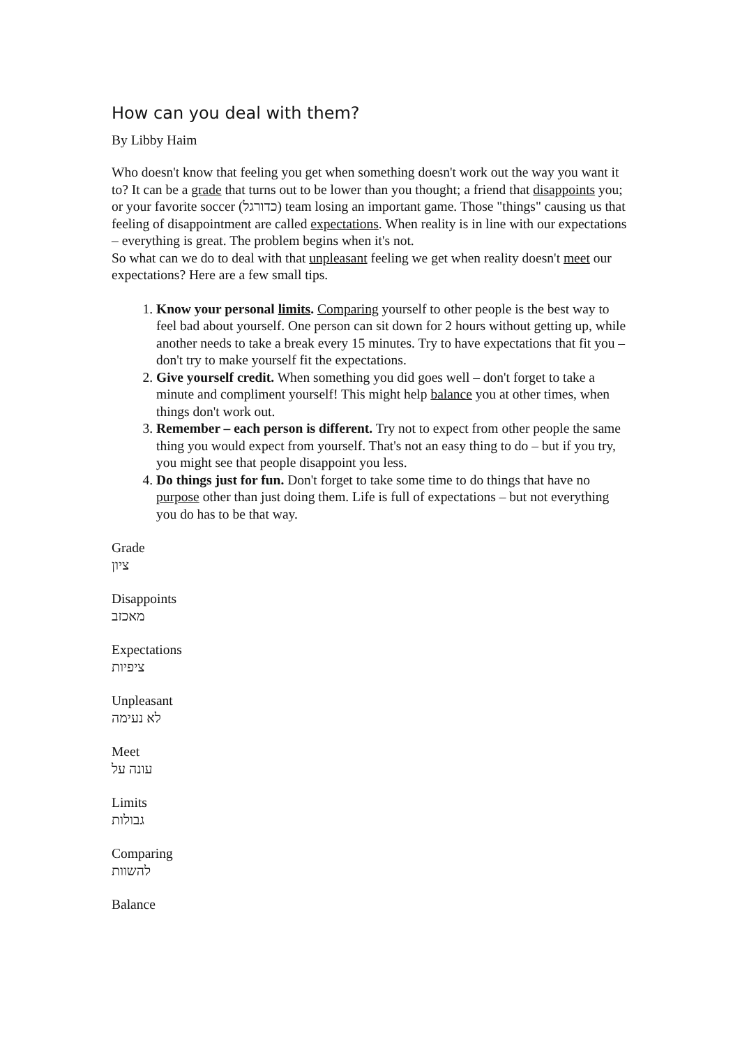How can you deal with them?
By Libby Haim
Who doesn't know that feeling you get when something doesn't work out the way you want it to? It can be a grade that turns out to be lower than you thought; a friend that disappoints you; or your favorite soccer (כדורגל) team losing an important game. Those "things" causing us that feeling of disappointment are called expectations. When reality is in line with our expectations – everything is great. The problem begins when it's not.
So what can we do to deal with that unpleasant feeling we get when reality doesn't meet our expectations? Here are a few small tips.
1. Know your personal limits. Comparing yourself to other people is the best way to feel bad about yourself. One person can sit down for 2 hours without getting up, while another needs to take a break every 15 minutes. Try to have expectations that fit you – don't try to make yourself fit the expectations.
2. Give yourself credit. When something you did goes well – don't forget to take a minute and compliment yourself! This might help balance you at other times, when things don't work out.
3. Remember – each person is different. Try not to expect from other people the same thing you would expect from yourself. That's not an easy thing to do – but if you try, you might see that people disappoint you less.
4. Do things just for fun. Don't forget to take some time to do things that have no purpose other than just doing them. Life is full of expectations – but not everything you do has to be that way.
Grade
ציון
Disappoints
מאכזב
Expectations
ציפיות
Unpleasant
לא נעימה
Meet
עונה על
Limits
גבולות
Comparing
להשוות
Balance